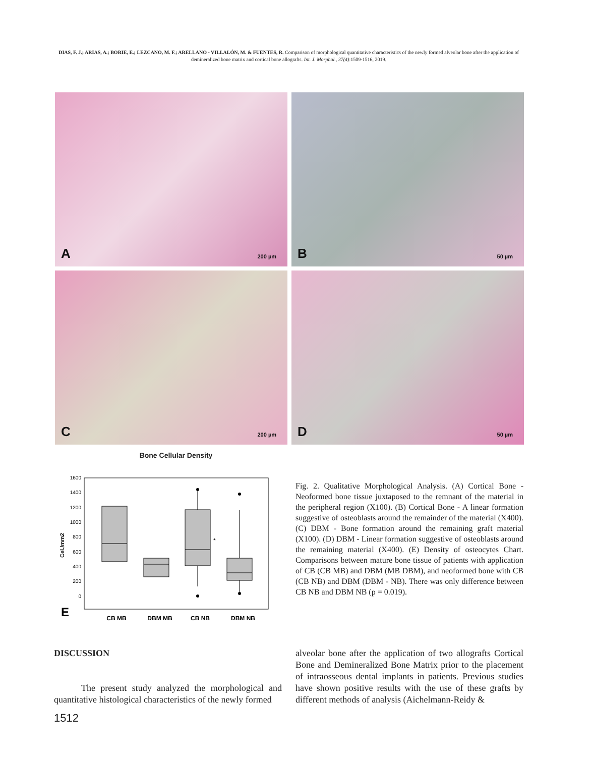DIAS, F. J.; ARIAS, A.; BORIE, E.; LEZCANO, M. F.; ARELLANO - VILLALÓN, M. & FUENTES, R. Comparison of morphological quantitative characteristics of the newly formed alveolar bone after the application of demineralized bone matrix and cortical bone allografts. Int. J. Morphol., 37(4):1509-1516, 2019.
A 200 µm
B 50 µm
C 200 µm
D 50 µm
Bone Cellular Density
1600
1400
1200
1000
800
600
400
200
0
Cel./mm2
*
E
CB MB
DBM MB
CB NB
DBM NB
Fig. 2. Qualitative Morphological Analysis. (A) Cortical Bone - Neoformed bone tissue juxtaposed to the remnant of the material in the peripheral region (X100). (B) Cortical Bone - A linear formation suggestive of osteoblasts around the remainder of the material (X400). (C) DBM - Bone formation around the remaining graft material (X100). (D) DBM - Linear formation suggestive of osteoblasts around the remaining material (X400). (E) Density of osteocytes Chart. Comparisons between mature bone tissue of patients with application of CB (CB MB) and DBM (MB DBM), and neoformed bone with CB (CB NB) and DBM (DBM - NB). There was only difference between CB NB and DBM NB (p = 0.019).
DISCUSSION
The present study analyzed the morphological and quantitative histological characteristics of the newly formed
alveolar bone after the application of two allografts Cortical Bone and Demineralized Bone Matrix prior to the placement of intraosseous dental implants in patients. Previous studies have shown positive results with the use of these grafts by different methods of analysis (Aichelmann-Reidy &
1512